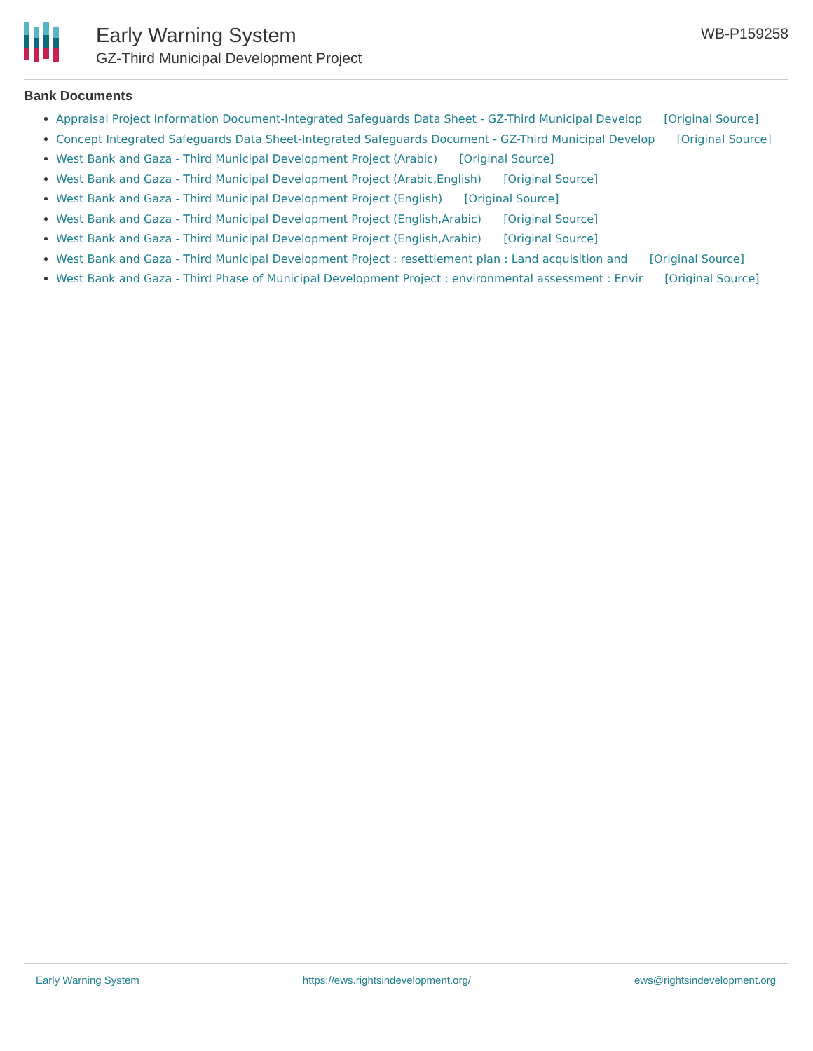Early Warning System
GZ-Third Municipal Development Project
WB-P159258
Bank Documents
Appraisal Project Information Document-Integrated Safeguards Data Sheet - GZ-Third Municipal Develop [Original Source]
Concept Integrated Safeguards Data Sheet-Integrated Safeguards Document - GZ-Third Municipal Develop [Original Source]
West Bank and Gaza - Third Municipal Development Project (Arabic) [Original Source]
West Bank and Gaza - Third Municipal Development Project (Arabic,English) [Original Source]
West Bank and Gaza - Third Municipal Development Project (English) [Original Source]
West Bank and Gaza - Third Municipal Development Project (English,Arabic) [Original Source]
West Bank and Gaza - Third Municipal Development Project (English,Arabic) [Original Source]
West Bank and Gaza - Third Municipal Development Project : resettlement plan : Land acquisition and [Original Source]
West Bank and Gaza - Third Phase of Municipal Development Project : environmental assessment : Envir [Original Source]
Early Warning System https://ews.rightsindevelopment.org/ ews@rightsindevelopment.org